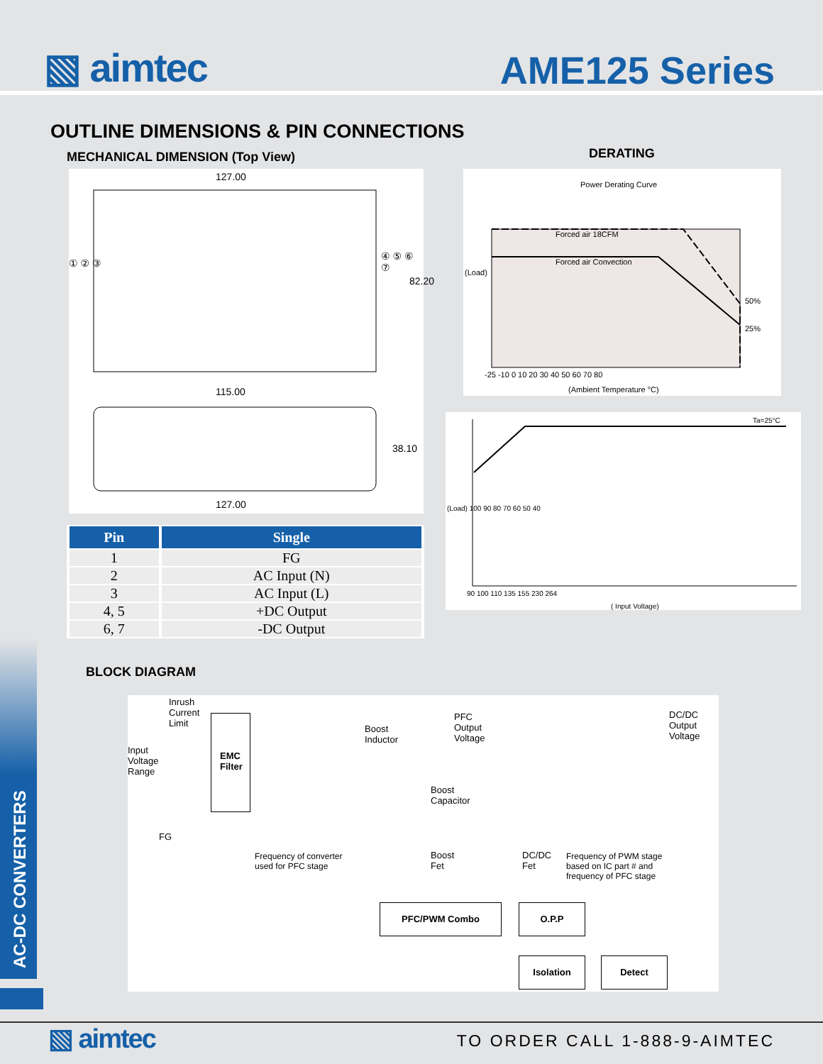▧ aimtec
AME125 Series
OUTLINE DIMENSIONS & PIN CONNECTIONS
MECHANICAL DIMENSION (Top View)
DERATING
127.00
① ② ③
④ ⑤ ⑥ ⑦
82.20
115.00
38.10
127.00
Power Derating Curve
Forced air 18CFM
Forced air Convection
50%
25%
(Load)
-25 -10 0 10 20 30 40 50 60 70 80
(Ambient Temperature °C)
Ta=25°C
(Load) 100 90 80 70 60 50 40
90 100 110 135 155 230 264
( Input Voltage)
| Pin | Single |
| --- | --- |
| 1 | FG |
| 2 | AC Input (N) |
| 3 | AC Input (L) |
| 4, 5 | +DC Output |
| 6, 7 | -DC Output |
BLOCK DIAGRAM
Inrush
Current
Limit
Input
Voltage
Range
EMC Filter
FG
Boost
Inductor
PFC
Output
Voltage
DC/DC
Output
Voltage
Boost
Capacitor
Frequency of converter
used for PFC stage
Boost
Fet
DC/DC
Fet
Frequency of PWM stage
based on IC part # and
frequency of PFC stage
PFC/PWM Combo O.P.P
Isolation Detect
AC-DC CONVERTERS
▧ aimtec
TO ORDER CALL 1-888-9-AIMTEC